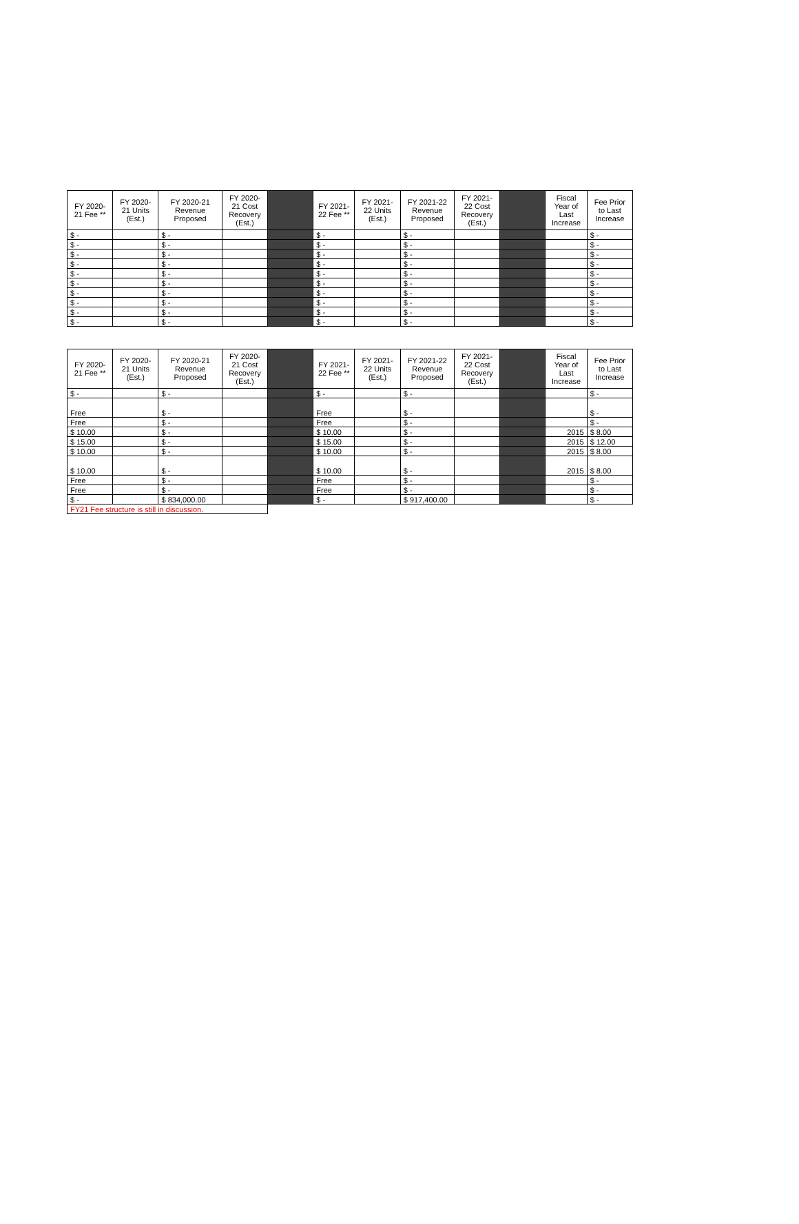| FY 2020-21 Fee ** | FY 2020-21 Units (Est.) | FY 2020-21 Revenue Proposed | FY 2020-21 Cost Recovery (Est.) | | FY 2021-22 Fee ** | FY 2021-22 Units (Est.) | FY 2021-22 Revenue Proposed | FY 2021-22 Cost Recovery (Est.) | | Fiscal Year of Last Increase | Fee Prior to Last Increase |
| --- | --- | --- | --- | --- | --- | --- | --- | --- | --- | --- | --- |
| $ - | | $ - | | | $ - | | $ - | | | | $ - |
| $ - | | $ - | | | $ - | | $ - | | | | $ - |
| $ - | | $ - | | | $ - | | $ - | | | | $ - |
| $ - | | $ - | | | $ - | | $ - | | | | $ - |
| $ - | | $ - | | | $ - | | $ - | | | | $ - |
| $ - | | $ - | | | $ - | | $ - | | | | $ - |
| $ - | | $ - | | | $ - | | $ - | | | | $ - |
| $ - | | $ - | | | $ - | | $ - | | | | $ - |
| $ - | | $ - | | | $ - | | $ - | | | | $ - |
| $ - | | $ - | | | $ - | | $ - | | | | $ - |
| FY 2020-21 Fee ** | FY 2020-21 Units (Est.) | FY 2020-21 Revenue Proposed | FY 2020-21 Cost Recovery (Est.) | | FY 2021-22 Fee ** | FY 2021-22 Units (Est.) | FY 2021-22 Revenue Proposed | FY 2021-22 Cost Recovery (Est.) | | Fiscal Year of Last Increase | Fee Prior to Last Increase |
| --- | --- | --- | --- | --- | --- | --- | --- | --- | --- | --- | --- |
| $ - | | $ - | | | $ - | | $ - | | | | $ - |
| Free | | $ - | | | Free | | $ - | | | | $ - |
| Free | | $ - | | | Free | | $ - | | | | $ - |
| $ 10.00 | | $ - | | | $ 10.00 | | $ - | | | 2015 | $ 8.00 |
| $ 15.00 | | $ - | | | $ 15.00 | | $ - | | | 2015 | $ 12.00 |
| $ 10.00 | | $ - | | | $ 10.00 | | $ - | | | 2015 | $ 8.00 |
| $ 10.00 | | $ - | | | $ 10.00 | | $ - | | | 2015 | $ 8.00 |
| Free | | $ - | | | Free | | $ - | | | | $ - |
| Free | | $ - | | | Free | | $ - | | | | $ - |
| $ - | | $ 834,000.00 | | | $ - | | $ 917,400.00 | | | | $ - |
| FY21 Fee structure is still in discussion. | | | | | | | | | | | |